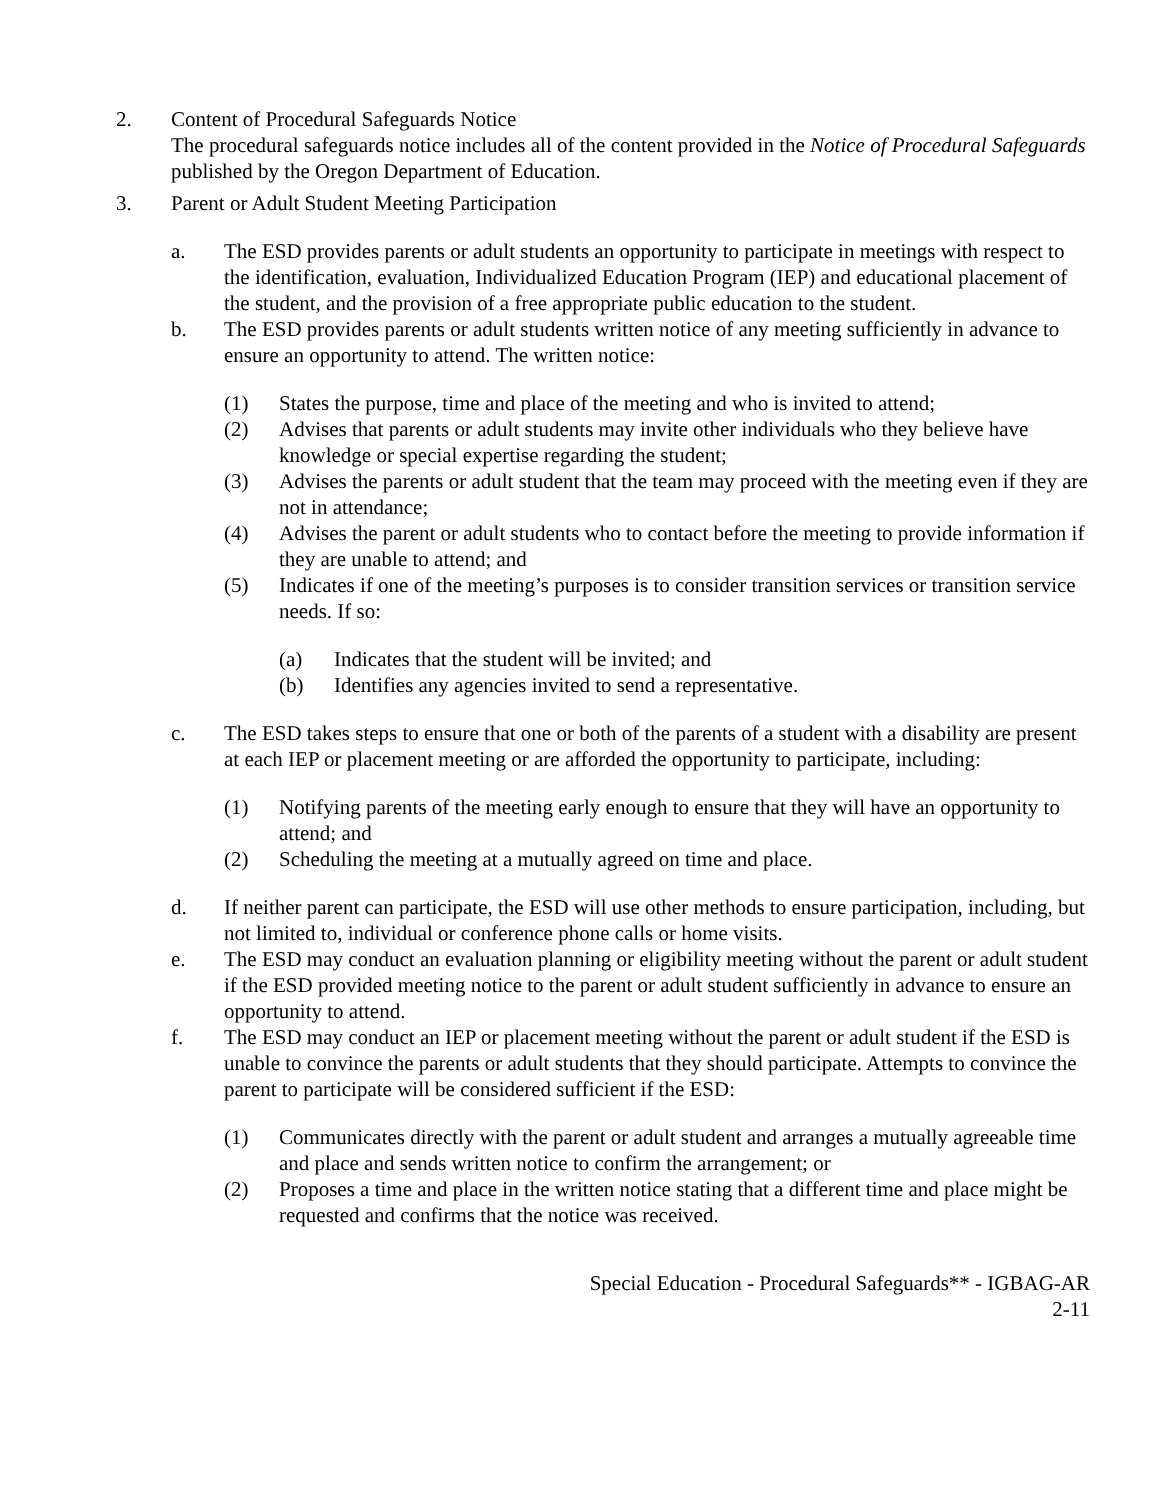2. Content of Procedural Safeguards Notice
The procedural safeguards notice includes all of the content provided in the Notice of Procedural Safeguards published by the Oregon Department of Education.
3. Parent or Adult Student Meeting Participation
a. The ESD provides parents or adult students an opportunity to participate in meetings with respect to the identification, evaluation, Individualized Education Program (IEP) and educational placement of the student, and the provision of a free appropriate public education to the student.
b. The ESD provides parents or adult students written notice of any meeting sufficiently in advance to ensure an opportunity to attend. The written notice:
(1) States the purpose, time and place of the meeting and who is invited to attend;
(2) Advises that parents or adult students may invite other individuals who they believe have knowledge or special expertise regarding the student;
(3) Advises the parents or adult student that the team may proceed with the meeting even if they are not in attendance;
(4) Advises the parent or adult students who to contact before the meeting to provide information if they are unable to attend; and
(5) Indicates if one of the meeting’s purposes is to consider transition services or transition service needs. If so:
(a) Indicates that the student will be invited; and
(b) Identifies any agencies invited to send a representative.
c. The ESD takes steps to ensure that one or both of the parents of a student with a disability are present at each IEP or placement meeting or are afforded the opportunity to participate, including:
(1) Notifying parents of the meeting early enough to ensure that they will have an opportunity to attend; and
(2) Scheduling the meeting at a mutually agreed on time and place.
d. If neither parent can participate, the ESD will use other methods to ensure participation, including, but not limited to, individual or conference phone calls or home visits.
e. The ESD may conduct an evaluation planning or eligibility meeting without the parent or adult student if the ESD provided meeting notice to the parent or adult student sufficiently in advance to ensure an opportunity to attend.
f. The ESD may conduct an IEP or placement meeting without the parent or adult student if the ESD is unable to convince the parents or adult students that they should participate. Attempts to convince the parent to participate will be considered sufficient if the ESD:
(1) Communicates directly with the parent or adult student and arranges a mutually agreeable time and place and sends written notice to confirm the arrangement; or
(2) Proposes a time and place in the written notice stating that a different time and place might be requested and confirms that the notice was received.
Special Education - Procedural Safeguards** - IGBAG-AR
2-11